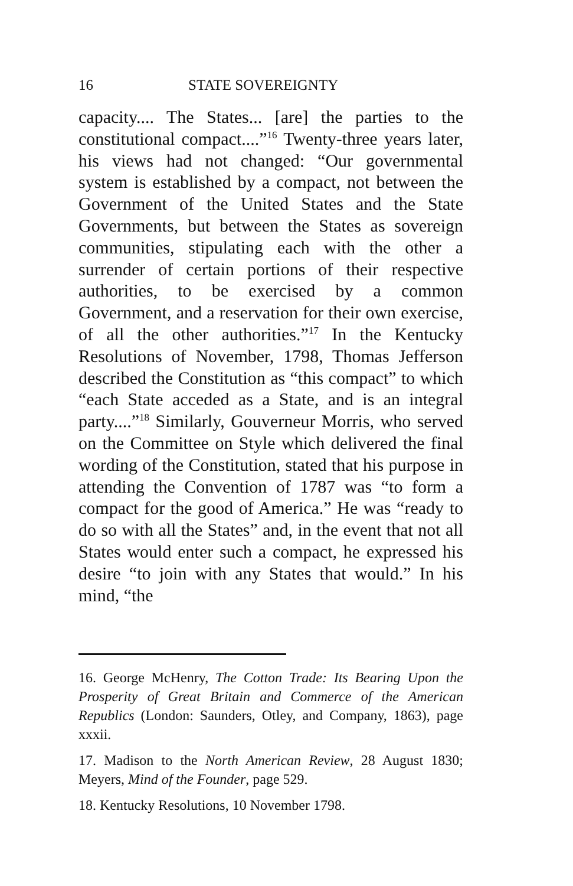16 STATE SOVEREIGNTY
capacity.... The States... [are] the parties to the constitutional compact....”<sup>16</sup> Twenty-three years later, his views had not changed: “Our governmental system is established by a compact, not between the Government of the United States and the State Governments, but between the States as sovereign communities, stipulating each with the other a surrender of certain portions of their respective authorities, to be exercised by a common Government, and a reservation for their own exercise, of all the other authorities.”<sup>17</sup> In the Kentucky Resolutions of November, 1798, Thomas Jefferson described the Constitution as “this compact” to which “each State acceded as a State, and is an integral party....”<sup>18</sup> Similarly, Gouverneur Morris, who served on the Committee on Style which delivered the final wording of the Constitution, stated that his purpose in attending the Convention of 1787 was “to form a compact for the good of America.” He was “ready to do so with all the States” and, in the event that not all States would enter such a compact, he expressed his desire “to join with any States that would.” In his mind, “the
16. George McHenry, The Cotton Trade: Its Bearing Upon the Prosperity of Great Britain and Commerce of the American Republics (London: Saunders, Otley, and Company, 1863), page xxxii.
17. Madison to the North American Review, 28 August 1830; Meyers, Mind of the Founder, page 529.
18. Kentucky Resolutions, 10 November 1798.